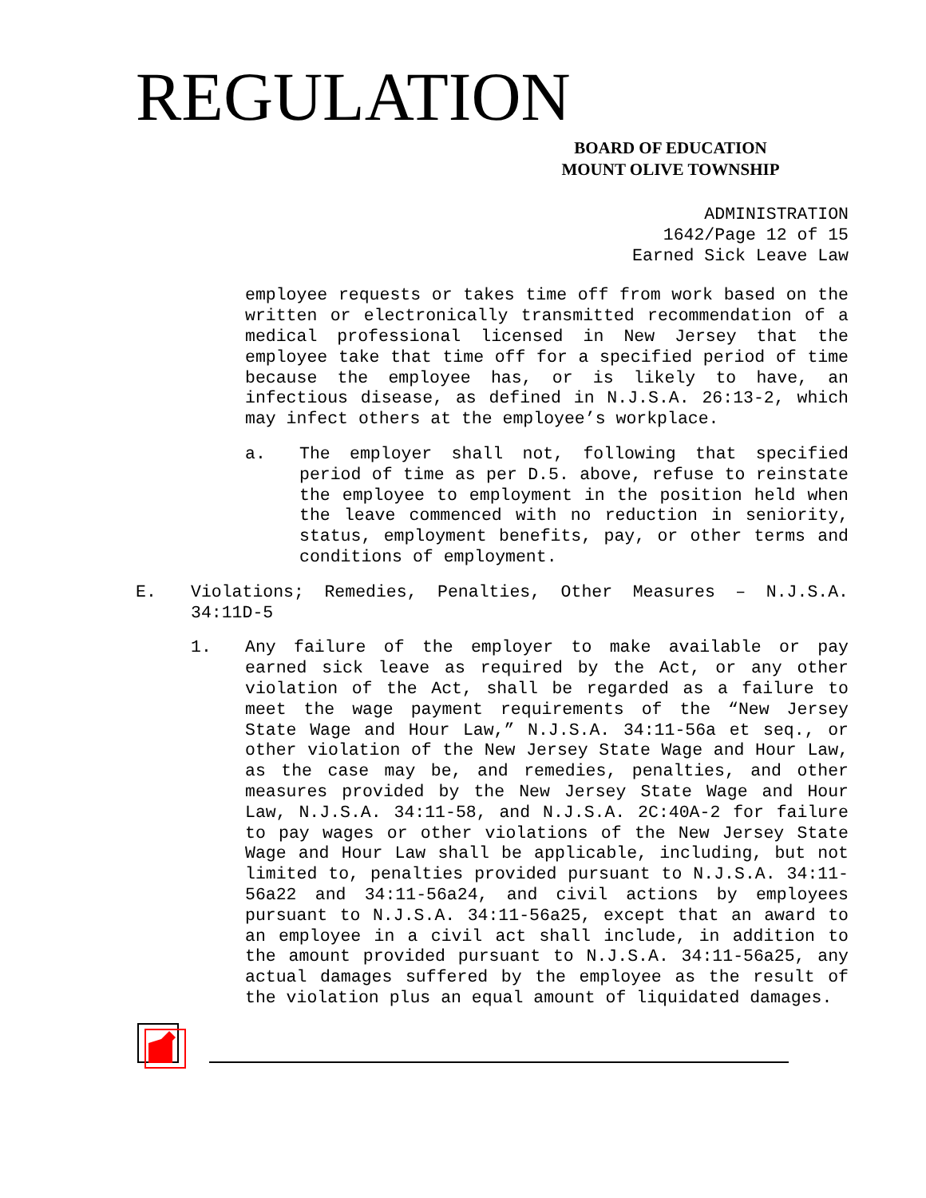REGULATION
BOARD OF EDUCATION
MOUNT OLIVE TOWNSHIP
ADMINISTRATION
1642/Page 12 of 15
Earned Sick Leave Law
employee requests or takes time off from work based on the written or electronically transmitted recommendation of a medical professional licensed in New Jersey that the employee take that time off for a specified period of time because the employee has, or is likely to have, an infectious disease, as defined in N.J.S.A. 26:13-2, which may infect others at the employee’s workplace.
a. The employer shall not, following that specified period of time as per D.5. above, refuse to reinstate the employee to employment in the position held when the leave commenced with no reduction in seniority, status, employment benefits, pay, or other terms and conditions of employment.
E. Violations; Remedies, Penalties, Other Measures – N.J.S.A. 34:11D-5
1. Any failure of the employer to make available or pay earned sick leave as required by the Act, or any other violation of the Act, shall be regarded as a failure to meet the wage payment requirements of the “New Jersey State Wage and Hour Law,” N.J.S.A. 34:11-56a et seq., or other violation of the New Jersey State Wage and Hour Law, as the case may be, and remedies, penalties, and other measures provided by the New Jersey State Wage and Hour Law, N.J.S.A. 34:11-58, and N.J.S.A. 2C:40A-2 for failure to pay wages or other violations of the New Jersey State Wage and Hour Law shall be applicable, including, but not limited to, penalties provided pursuant to N.J.S.A. 34:11-56a22 and 34:11-56a24, and civil actions by employees pursuant to N.J.S.A. 34:11-56a25, except that an award to an employee in a civil act shall include, in addition to the amount provided pursuant to N.J.S.A. 34:11-56a25, any actual damages suffered by the employee as the result of the violation plus an equal amount of liquidated damages.